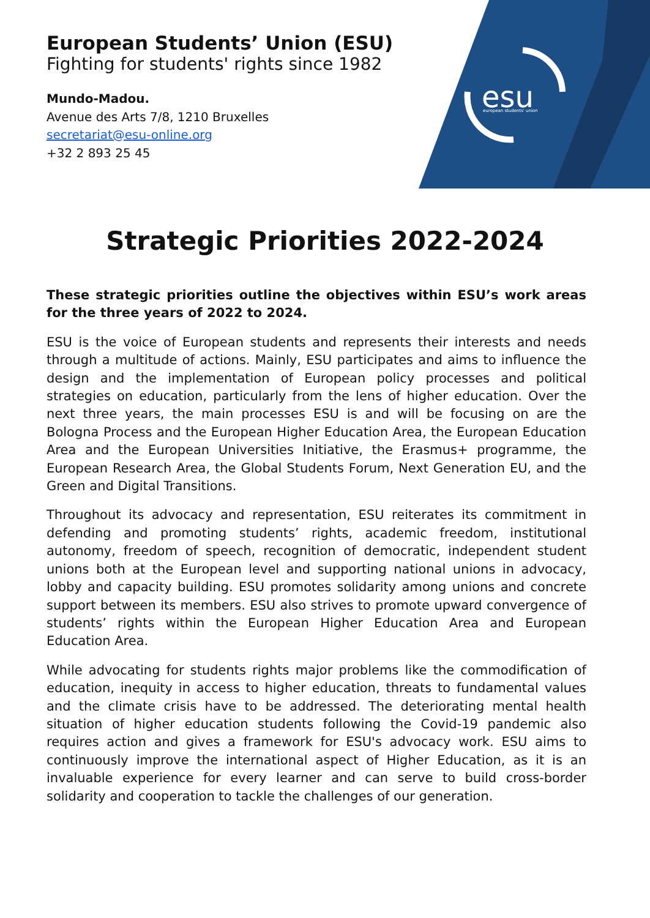esu
european students' union
European Students’ Union (ESU)
Fighting for students' rights since 1982
Mundo-Madou.
Avenue des Arts 7/8, 1210 Bruxelles
secretariat@esu-online.org
+32 2 893 25 45
Strategic Priorities 2022-2024
These strategic priorities outline the objectives within ESU’s work areas for the three years of 2022 to 2024.
ESU is the voice of European students and represents their interests and needs through a multitude of actions. Mainly, ESU participates and aims to influence the design and the implementation of European policy processes and political strategies on education, particularly from the lens of higher education. Over the next three years, the main processes ESU is and will be focusing on are the Bologna Process and the European Higher Education Area, the European Education Area and the European Universities Initiative, the Erasmus+ programme, the European Research Area, the Global Students Forum, Next Generation EU, and the Green and Digital Transitions.
Throughout its advocacy and representation, ESU reiterates its commitment in defending and promoting students’ rights, academic freedom, institutional autonomy, freedom of speech, recognition of democratic, independent student unions both at the European level and supporting national unions in advocacy, lobby and capacity building. ESU promotes solidarity among unions and concrete support between its members. ESU also strives to promote upward convergence of students’ rights within the European Higher Education Area and European Education Area.
While advocating for students rights major problems like the commodification of education, inequity in access to higher education, threats to fundamental values and the climate crisis have to be addressed. The deteriorating mental health situation of higher education students following the Covid-19 pandemic also requires action and gives a framework for ESU's advocacy work. ESU aims to continuously improve the international aspect of Higher Education, as it is an invaluable experience for every learner and can serve to build cross-border solidarity and cooperation to tackle the challenges of our generation.